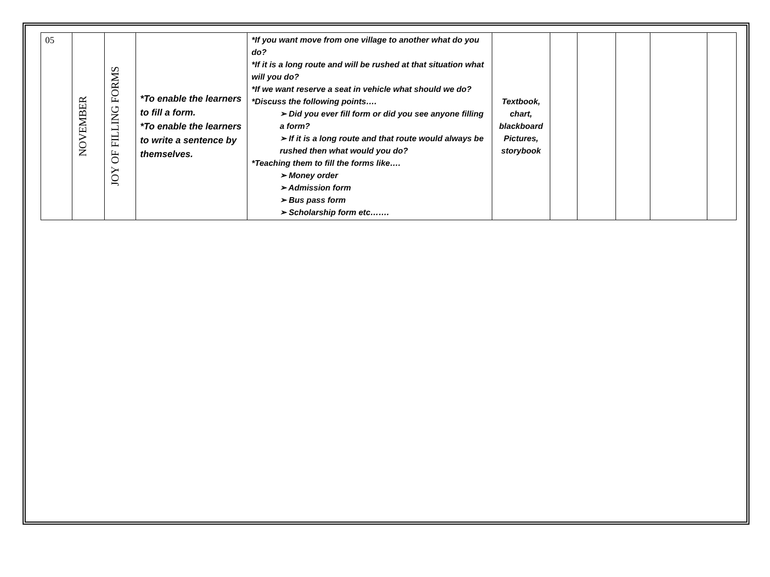| 05 | NOVEMBER | JOY OF FILLING FORMS | *To enable the learners to fill a form. *To enable the learners to write a sentence by themselves. | *If you want move from one village to another what do you do? *If it is a long route and will be rushed at that situation what will you do? *If we want reserve a seat in vehicle what should we do? *Discuss the following points…. ➢ Did you ever fill form or did you see anyone filling a form? ➢ If it is a long route and that route would always be rushed then what would you do? *Teaching them to fill the forms like…. ➢ Money order ➢ Admission form ➢ Bus pass form ➢ Scholarship form etc……. | Textbook, chart, blackboard Pictures, storybook | | | | | |